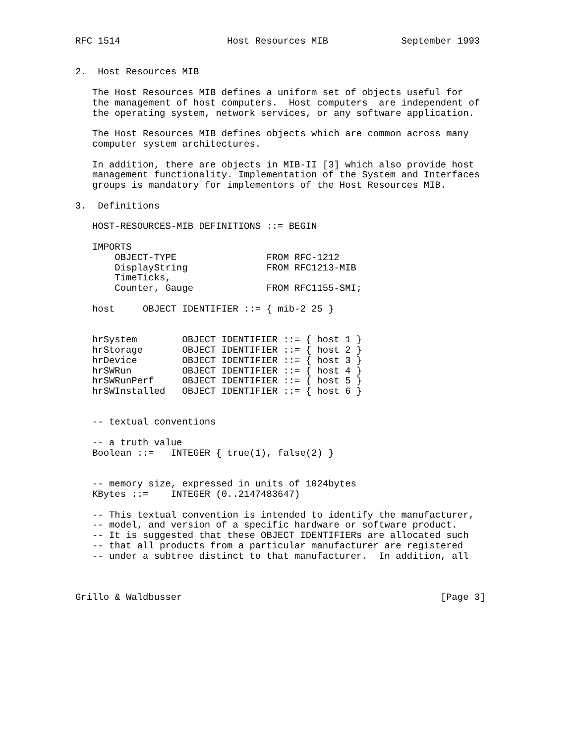RFC 1514                   Host Resources MIB             September 1993


2.  Host Resources MIB

   The Host Resources MIB defines a uniform set of objects useful for
   the management of host computers.  Host computers  are independent of
   the operating system, network services, or any software application.

   The Host Resources MIB defines objects which are common across many
   computer system architectures.

   In addition, there are objects in MIB-II [3] which also provide host
   management functionality. Implementation of the System and Interfaces
   groups is mandatory for implementors of the Host Resources MIB.

3.  Definitions

   HOST-RESOURCES-MIB DEFINITIONS ::= BEGIN

   IMPORTS
       OBJECT-TYPE                FROM RFC-1212
       DisplayString              FROM RFC1213-MIB
       TimeTicks,
       Counter, Gauge             FROM RFC1155-SMI;

   host     OBJECT IDENTIFIER ::= { mib-2 25 }


   hrSystem        OBJECT IDENTIFIER ::= { host 1 }
   hrStorage       OBJECT IDENTIFIER ::= { host 2 }
   hrDevice        OBJECT IDENTIFIER ::= { host 3 }
   hrSWRun         OBJECT IDENTIFIER ::= { host 4 }
   hrSWRunPerf     OBJECT IDENTIFIER ::= { host 5 }
   hrSWInstalled   OBJECT IDENTIFIER ::= { host 6 }


   -- textual conventions

   -- a truth value
   Boolean ::=   INTEGER { true(1), false(2) }


   -- memory size, expressed in units of 1024bytes
   KBytes ::=    INTEGER (0..2147483647)

   -- This textual convention is intended to identify the manufacturer,
   -- model, and version of a specific hardware or software product.
   -- It is suggested that these OBJECT IDENTIFIERs are allocated such
   -- that all products from a particular manufacturer are registered
   -- under a subtree distinct to that manufacturer.  In addition, all



Grillo & Waldbusser                                              [Page 3]